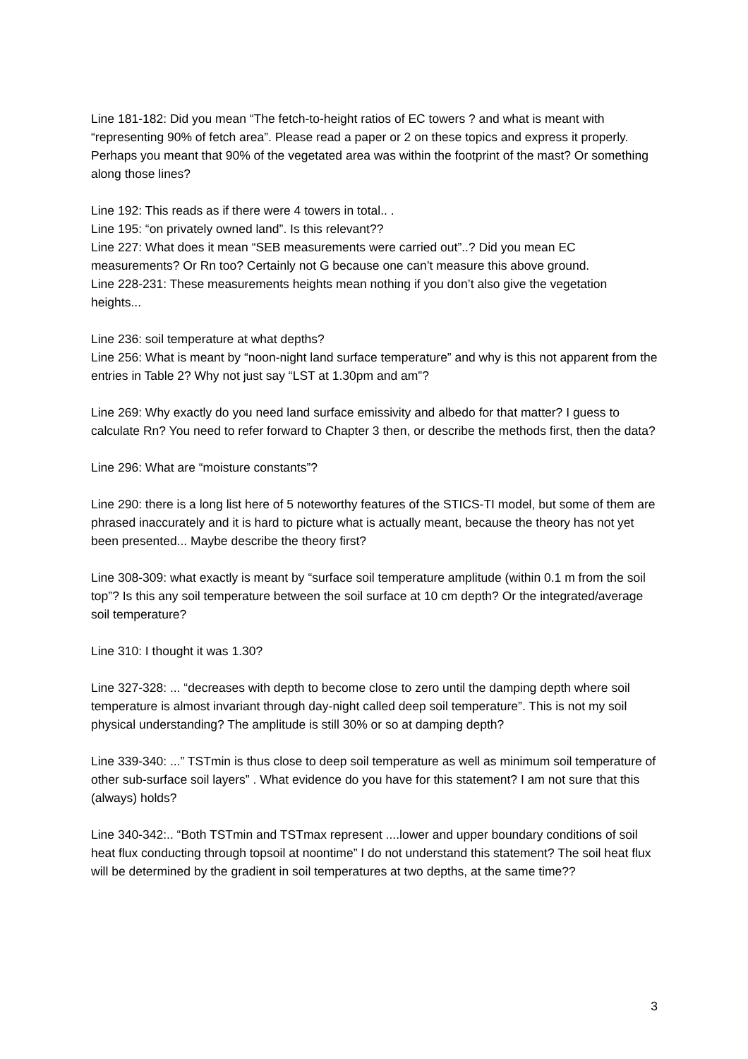Line 181-182: Did you mean “The fetch-to-height ratios of EC towers ? and what is meant with “representing 90% of fetch area”. Please read a paper or 2 on these topics and express it properly. Perhaps you meant that 90% of the vegetated area was within the footprint of the mast? Or something along those lines?
Line 192: This reads as if there were 4 towers in total.. .
Line 195: “on privately owned land”. Is this relevant??
Line 227: What does it mean “SEB measurements were carried out”..? Did you mean EC measurements? Or Rn too? Certainly not G because one can’t measure this above ground.
Line 228-231: These measurements heights mean nothing if you don’t also give the vegetation heights...
Line 236: soil temperature at what depths?
Line 256: What is meant by “noon-night land surface temperature” and why is this not apparent from the entries in Table 2? Why not just say “LST at 1.30pm and am”?
Line 269: Why exactly do you need land surface emissivity and albedo for that matter? I guess to calculate Rn? You need to refer forward to Chapter 3 then, or describe the methods first, then the data?
Line 296: What are “moisture constants”?
Line 290: there is a long list here of 5 noteworthy features of the STICS-TI model, but some of them are phrased inaccurately and it is hard to picture what is actually meant, because the theory has not yet been presented... Maybe describe the theory first?
Line 308-309: what exactly is meant by “surface soil temperature amplitude (within 0.1 m from the soil top”? Is this any soil temperature between the soil surface at 10 cm depth? Or the integrated/average soil temperature?
Line 310: I thought it was 1.30?
Line 327-328: ... “decreases with depth to become close to zero until the damping depth where soil temperature is almost invariant through day-night called deep soil temperature”. This is not my soil physical understanding? The amplitude is still 30% or so at damping depth?
Line 339-340: ...” TSTmin is thus close to deep soil temperature as well as minimum soil temperature of other sub-surface soil layers” . What evidence do you have for this statement? I am not sure that this (always) holds?
Line 340-342:.. “Both TSTmin and TSTmax represent ....lower and upper boundary conditions of soil heat flux conducting through topsoil at noontime” I do not understand this statement? The soil heat flux will be determined by the gradient in soil temperatures at two depths, at the same time??
3